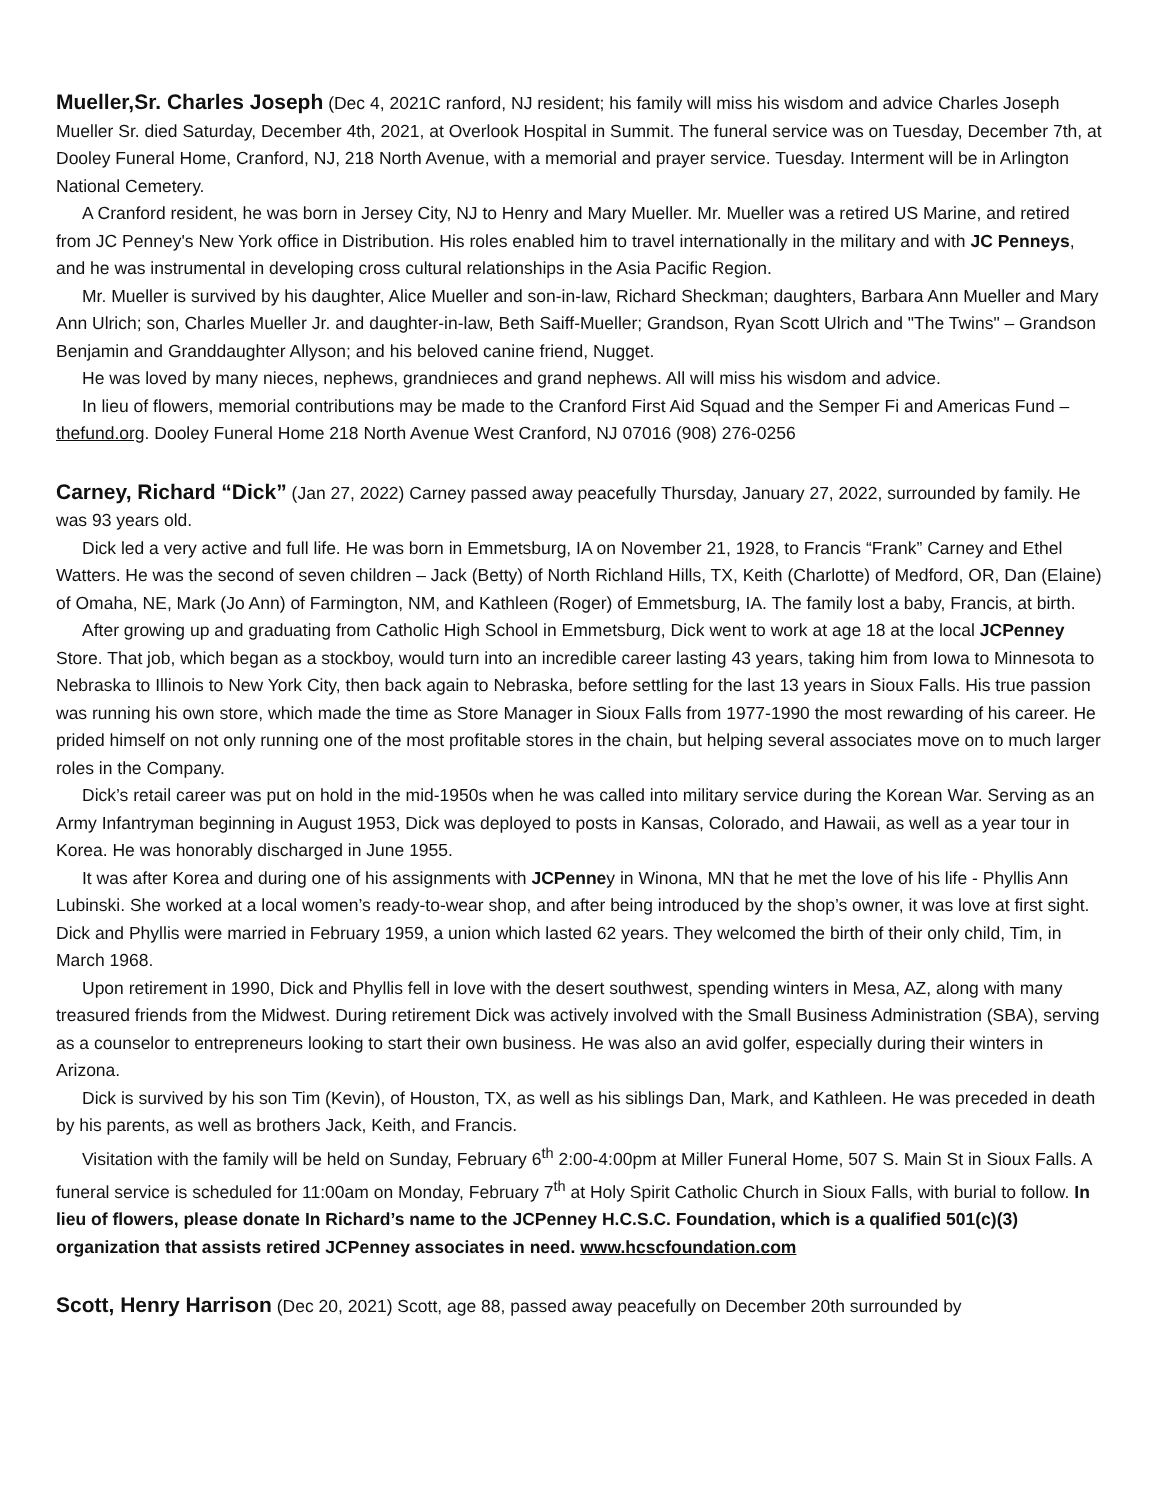Mueller,Sr. Charles Joseph (Dec 4, 2021C ranford, NJ resident; his family will miss his wisdom and advice Charles Joseph Mueller Sr. died Saturday, December 4th, 2021, at Overlook Hospital in Summit. The funeral service was on Tuesday, December 7th, at Dooley Funeral Home, Cranford, NJ, 218 North Avenue, with a memorial and prayer service. Tuesday. Interment will be in Arlington National Cemetery.
A Cranford resident, he was born in Jersey City, NJ to Henry and Mary Mueller. Mr. Mueller was a retired US Marine, and retired from JC Penney's New York office in Distribution. His roles enabled him to travel internationally in the military and with JC Penneys, and he was instrumental in developing cross cultural relationships in the Asia Pacific Region.
Mr. Mueller is survived by his daughter, Alice Mueller and son-in-law, Richard Sheckman; daughters, Barbara Ann Mueller and Mary Ann Ulrich; son, Charles Mueller Jr. and daughter-in-law, Beth Saiff-Mueller; Grandson, Ryan Scott Ulrich and "The Twins" – Grandson Benjamin and Granddaughter Allyson; and his beloved canine friend, Nugget.
He was loved by many nieces, nephews, grandnieces and grand nephews. All will miss his wisdom and advice.
In lieu of flowers, memorial contributions may be made to the Cranford First Aid Squad and the Semper Fi and Americas Fund – thefund.org. Dooley Funeral Home 218 North Avenue West Cranford, NJ 07016 (908) 276-0256
Carney, Richard “Dick” (Jan 27, 2022) Carney passed away peacefully Thursday, January 27, 2022, surrounded by family. He was 93 years old.
Dick led a very active and full life. He was born in Emmetsburg, IA on November 21, 1928, to Francis “Frank” Carney and Ethel Watters. He was the second of seven children – Jack (Betty) of North Richland Hills, TX, Keith (Charlotte) of Medford, OR, Dan (Elaine) of Omaha, NE, Mark (Jo Ann) of Farmington, NM, and Kathleen (Roger) of Emmetsburg, IA. The family lost a baby, Francis, at birth.
After growing up and graduating from Catholic High School in Emmetsburg, Dick went to work at age 18 at the local JCPenney Store. That job, which began as a stockboy, would turn into an incredible career lasting 43 years, taking him from Iowa to Minnesota to Nebraska to Illinois to New York City, then back again to Nebraska, before settling for the last 13 years in Sioux Falls. His true passion was running his own store, which made the time as Store Manager in Sioux Falls from 1977-1990 the most rewarding of his career. He prided himself on not only running one of the most profitable stores in the chain, but helping several associates move on to much larger roles in the Company.
Dick’s retail career was put on hold in the mid-1950s when he was called into military service during the Korean War. Serving as an Army Infantryman beginning in August 1953, Dick was deployed to posts in Kansas, Colorado, and Hawaii, as well as a year tour in Korea. He was honorably discharged in June 1955.
It was after Korea and during one of his assignments with JCPenney in Winona, MN that he met the love of his life - Phyllis Ann Lubinski. She worked at a local women’s ready-to-wear shop, and after being introduced by the shop’s owner, it was love at first sight. Dick and Phyllis were married in February 1959, a union which lasted 62 years. They welcomed the birth of their only child, Tim, in March 1968.
Upon retirement in 1990, Dick and Phyllis fell in love with the desert southwest, spending winters in Mesa, AZ, along with many treasured friends from the Midwest. During retirement Dick was actively involved with the Small Business Administration (SBA), serving as a counselor to entrepreneurs looking to start their own business. He was also an avid golfer, especially during their winters in Arizona.
Dick is survived by his son Tim (Kevin), of Houston, TX, as well as his siblings Dan, Mark, and Kathleen. He was preceded in death by his parents, as well as brothers Jack, Keith, and Francis.
Visitation with the family will be held on Sunday, February 6<sup>th</sup> 2:00-4:00pm at Miller Funeral Home, 507 S. Main St in Sioux Falls. A funeral service is scheduled for 11:00am on Monday, February 7<sup>th</sup> at Holy Spirit Catholic Church in Sioux Falls, with burial to follow. In lieu of flowers, please donate In Richard’s name to the JCPenney H.C.S.C. Foundation, which is a qualified 501(c)(3) organization that assists retired JCPenney associates in need. www.hcscfoundation.com
Scott, Henry Harrison (Dec 20, 2021) Scott, age 88, passed away peacefully on December 20th surrounded by